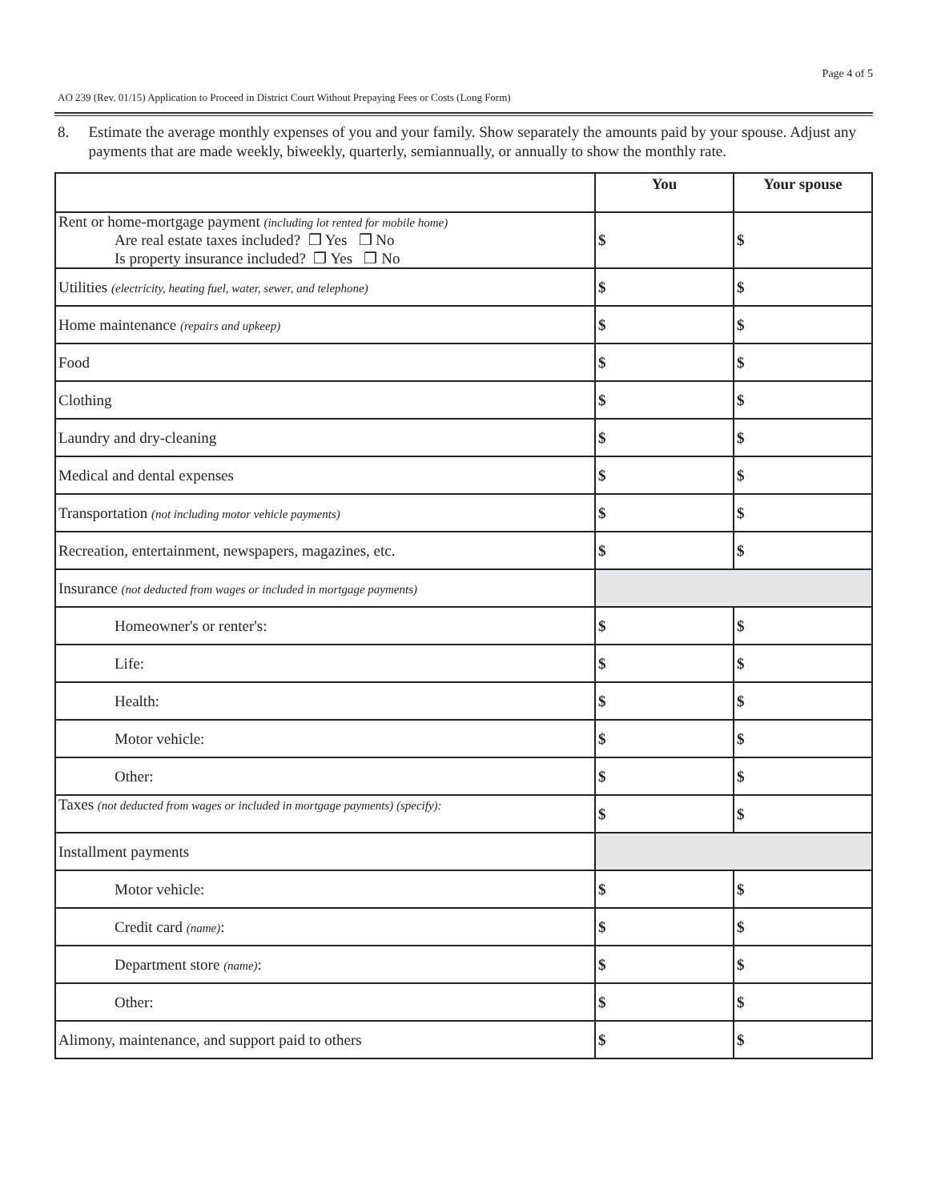Page 4 of 5
AO 239 (Rev. 01/15) Application to Proceed in District Court Without Prepaying Fees or Costs (Long Form)
8. Estimate the average monthly expenses of you and your family. Show separately the amounts paid by your spouse. Adjust any payments that are made weekly, biweekly, quarterly, semiannually, or annually to show the monthly rate.
| | You | Your spouse |
| --- | --- | --- |
| Rent or home-mortgage payment (including lot rented for mobile home) Are real estate taxes included? ❒ Yes ❒ No Is property insurance included? ❒ Yes ❒ No | $ | $ |
| Utilities (electricity, heating fuel, water, sewer, and telephone) | $ | $ |
| Home maintenance (repairs and upkeep) | $ | $ |
| Food | $ | $ |
| Clothing | $ | $ |
| Laundry and dry-cleaning | $ | $ |
| Medical and dental expenses | $ | $ |
| Transportation (not including motor vehicle payments) | $ | $ |
| Recreation, entertainment, newspapers, magazines, etc. | $ | $ |
| Insurance (not deducted from wages or included in mortgage payments) | | |
| Homeowner's or renter's: | $ | $ |
| Life: | $ | $ |
| Health: | $ | $ |
| Motor vehicle: | $ | $ |
| Other: | $ | $ |
| Taxes (not deducted from wages or included in mortgage payments) (specify): | $ | $ |
| Installment payments | | |
| Motor vehicle: | $ | $ |
| Credit card (name) : | $ | $ |
| Department store (name) : | $ | $ |
| Other: | $ | $ |
| Alimony, maintenance, and support paid to others | $ | $ |